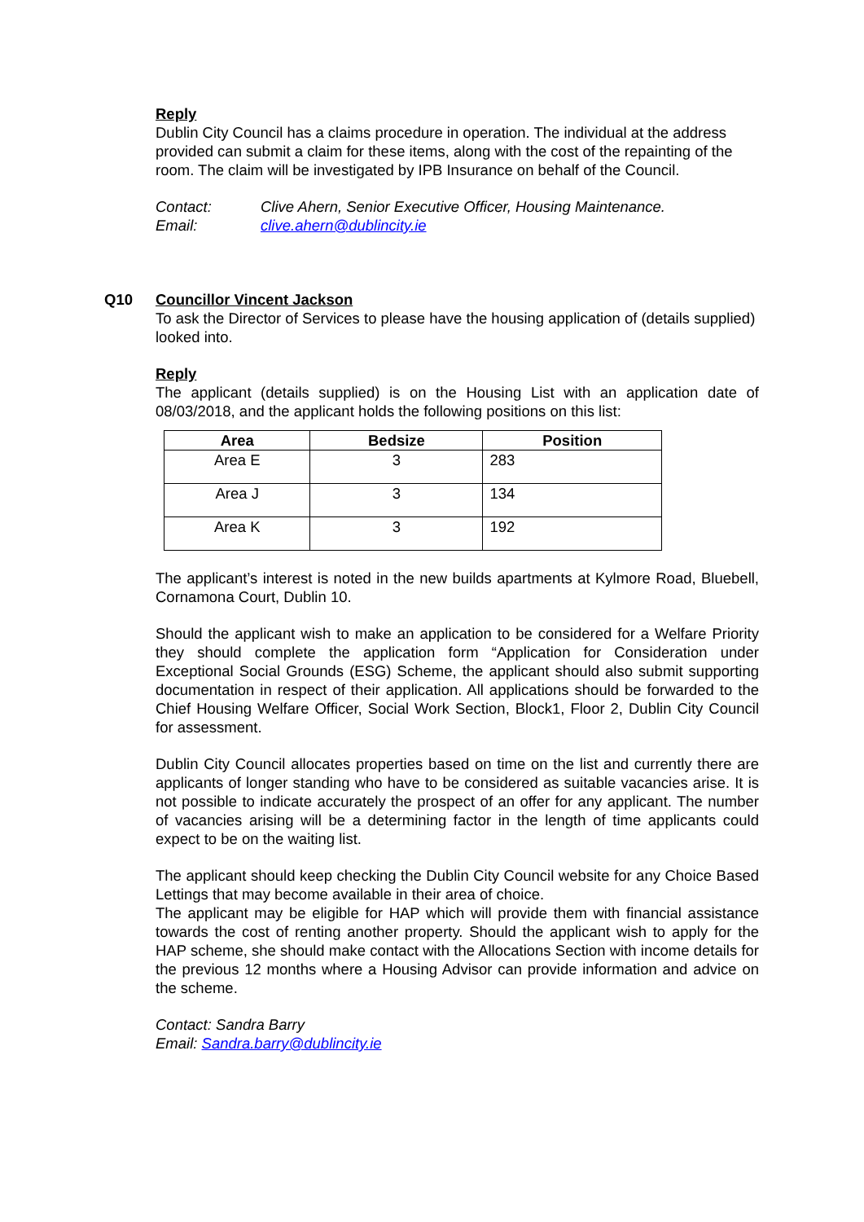Reply
Dublin City Council has a claims procedure in operation. The individual at the address provided can submit a claim for these items, along with the cost of the repainting of the room. The claim will be investigated by IPB Insurance on behalf of the Council.
Contact: Clive Ahern, Senior Executive Officer, Housing Maintenance.
Email: clive.ahern@dublincity.ie
Q10 Councillor Vincent Jackson
To ask the Director of Services to please have the housing application of (details supplied) looked into.
Reply
The applicant (details supplied) is on the Housing List with an application date of 08/03/2018, and the applicant holds the following positions on this list:
| Area | Bedsize | Position |
| --- | --- | --- |
| Area E | 3 | 283 |
| Area J | 3 | 134 |
| Area K | 3 | 192 |
The applicant’s interest is noted in the new builds apartments at Kylmore Road, Bluebell, Cornamona Court, Dublin 10.
Should the applicant wish to make an application to be considered for a Welfare Priority they should complete the application form “Application for Consideration under Exceptional Social Grounds (ESG) Scheme, the applicant should also submit supporting documentation in respect of their application. All applications should be forwarded to the Chief Housing Welfare Officer, Social Work Section, Block1, Floor 2, Dublin City Council for assessment.
Dublin City Council allocates properties based on time on the list and currently there are applicants of longer standing who have to be considered as suitable vacancies arise. It is not possible to indicate accurately the prospect of an offer for any applicant. The number of vacancies arising will be a determining factor in the length of time applicants could expect to be on the waiting list.
The applicant should keep checking the Dublin City Council website for any Choice Based Lettings that may become available in their area of choice.
The applicant may be eligible for HAP which will provide them with financial assistance towards the cost of renting another property. Should the applicant wish to apply for the HAP scheme, she should make contact with the Allocations Section with income details for the previous 12 months where a Housing Advisor can provide information and advice on the scheme.
Contact: Sandra Barry
Email: Sandra.barry@dublincity.ie